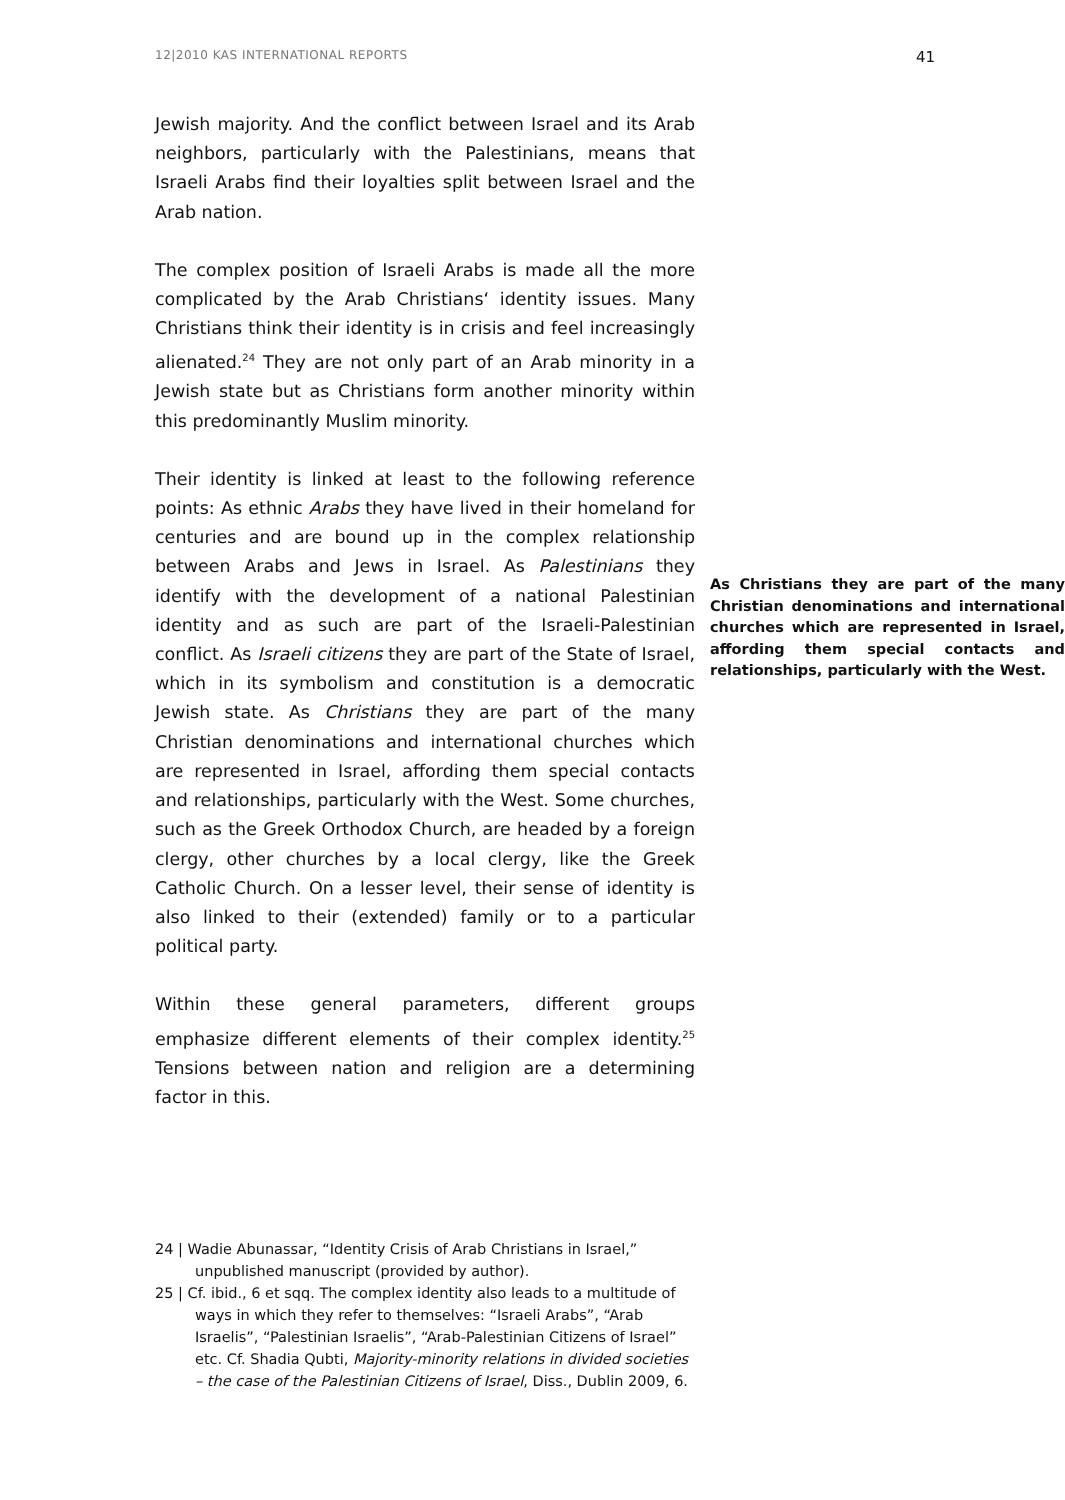12|2010 KAS INTERNATIONAL REPORTS 41
Jewish majority. And the conflict between Israel and its Arab neighbors, particularly with the Palestinians, means that Israeli Arabs find their loyalties split between Israel and the Arab nation.
The complex position of Israeli Arabs is made all the more complicated by the Arab Christians‘ identity issues. Many Christians think their identity is in crisis and feel increasingly alienated.<sup>24</sup> They are not only part of an Arab minority in a Jewish state but as Christians form another minority within this predominantly Muslim minority.
Their identity is linked at least to the following reference points: As ethnic Arabs they have lived in their homeland for centuries and are bound up in the complex relationship between Arabs and Jews in Israel. As Palestinians they As Christians they are part of the many Christian denominations and international churches which are represented in Israel, affording them special contacts and relationships, particularly with the West. identify with the development of a national Palestinian identity and as such are part of the Israeli-Palestinian conflict. As Israeli citizens they are part of the State of Israel, which in its symbolism and constitution is a democratic Jewish state. As Christians they are part of the many Christian denominations and international churches which are represented in Israel, affording them special contacts and relationships, particularly with the West. Some churches, such as the Greek Orthodox Church, are headed by a foreign clergy, other churches by a local clergy, like the Greek Catholic Church. On a lesser level, their sense of identity is also linked to their (extended) family or to a particular political party.
Within these general parameters, different groups emphasize different elements of their complex identity.<sup>25</sup> Tensions between nation and religion are a determining factor in this.
24 | Wadie Abunassar, “Identity Crisis of Arab Christians in Israel,” unpublished manuscript (provided by author).
25 | Cf. ibid., 6 et sqq. The complex identity also leads to a multitude of ways in which they refer to themselves: “Israeli Arabs”, “Arab Israelis”, “Palestinian Israelis”, “Arab-Palestinian Citizens of Israel” etc. Cf. Shadia Qubti, Majority-minority relations in divided societies – the case of the Palestinian Citizens of Israel, Diss., Dublin 2009, 6.